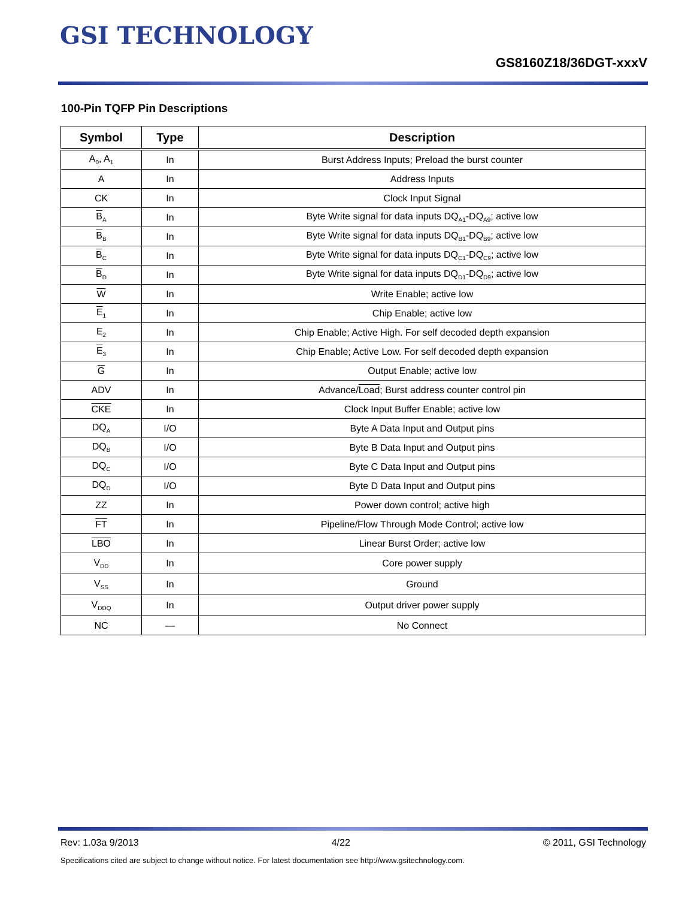GSI TECHNOLOGY
GS8160Z18/36DGT-xxxV
100-Pin TQFP Pin Descriptions
| Symbol | Type | Description |
| --- | --- | --- |
| A<sub>0</sub>, A<sub>1</sub> | In | Burst Address Inputs; Preload the burst counter |
| A | In | Address Inputs |
| CK | In | Clock Input Signal |
| B<sub>A</sub> | In | Byte Write signal for data inputs DQ<sub>A1</sub>-DQ<sub>A9</sub>; active low |
| B<sub>B</sub> | In | Byte Write signal for data inputs DQ<sub>B1</sub>-DQ<sub>B9</sub>; active low |
| B<sub>C</sub> | In | Byte Write signal for data inputs DQ<sub>C1</sub>-DQ<sub>C9</sub>; active low |
| B<sub>D</sub> | In | Byte Write signal for data inputs DQ<sub>D1</sub>-DQ<sub>D9</sub>; active low |
| W | In | Write Enable; active low |
| E<sub>1</sub> | In | Chip Enable; active low |
| E<sub>2</sub> | In | Chip Enable; Active High. For self decoded depth expansion |
| E<sub>3</sub> | In | Chip Enable; Active Low. For self decoded depth expansion |
| G | In | Output Enable; active low |
| ADV | In | Advance/ Load ; Burst address counter control pin |
| CKE | In | Clock Input Buffer Enable; active low |
| DQ<sub>A</sub> | I/O | Byte A Data Input and Output pins |
| DQ<sub>B</sub> | I/O | Byte B Data Input and Output pins |
| DQ<sub>C</sub> | I/O | Byte C Data Input and Output pins |
| DQ<sub>D</sub> | I/O | Byte D Data Input and Output pins |
| ZZ | In | Power down control; active high |
| FT | In | Pipeline/Flow Through Mode Control; active low |
| LBO | In | Linear Burst Order; active low |
| V<sub>DD</sub> | In | Core power supply |
| V<sub>SS</sub> | In | Ground |
| V<sub>DDQ</sub> | In | Output driver power supply |
| NC | — | No Connect |
Rev: 1.03a 9/2013 4/22 © 2011, GSI Technology
Specifications cited are subject to change without notice. For latest documentation see http://www.gsitechnology.com.